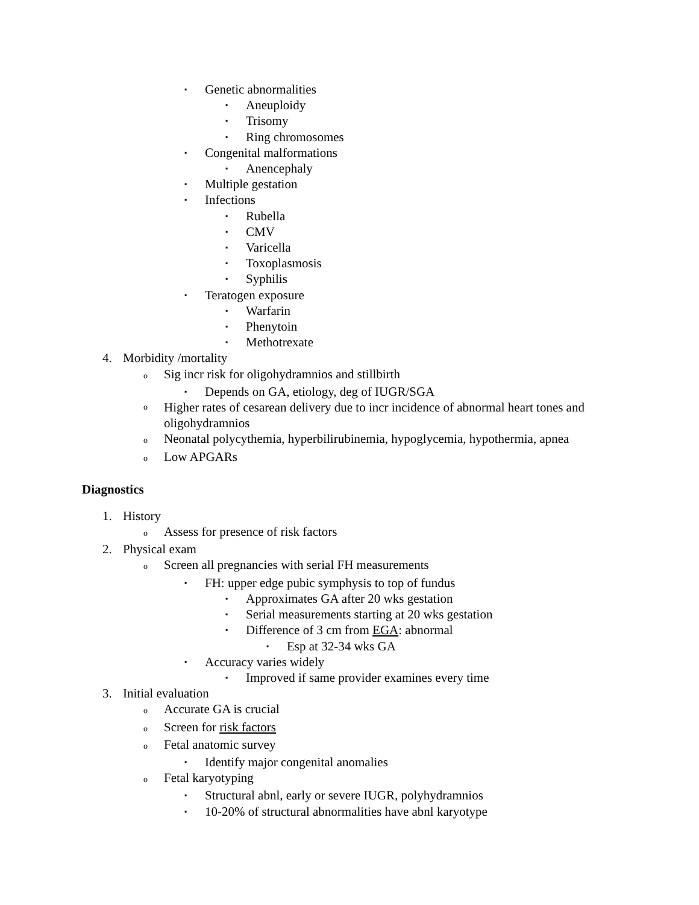▪ Genetic abnormalities
▪ Aneuploidy
▪ Trisomy
▪ Ring chromosomes
▪ Congenital malformations
▪ Anencephaly
▪ Multiple gestation
▪ Infections
▪ Rubella
▪ CMV
▪ Varicella
▪ Toxoplasmosis
▪ Syphilis
▪ Teratogen exposure
▪ Warfarin
▪ Phenytoin
▪ Methotrexate
4. Morbidity /mortality
o Sig incr risk for oligohydramnios and stillbirth
▪ Depends on GA, etiology, deg of IUGR/SGA
o Higher rates of cesarean delivery due to incr incidence of abnormal heart tones and oligohydramnios
o Neonatal polycythemia, hyperbilirubinemia, hypoglycemia, hypothermia, apnea
o Low APGARs
Diagnostics
1. History
o Assess for presence of risk factors
2. Physical exam
o Screen all pregnancies with serial FH measurements
▪ FH: upper edge pubic symphysis to top of fundus
▪ Approximates GA after 20 wks gestation
▪ Serial measurements starting at 20 wks gestation
▪ Difference of 3 cm from EGA: abnormal
▪ Esp at 32-34 wks GA
▪ Accuracy varies widely
▪ Improved if same provider examines every time
3. Initial evaluation
o Accurate GA is crucial
o Screen for risk factors
o Fetal anatomic survey
▪ Identify major congenital anomalies
o Fetal karyotyping
▪ Structural abnl, early or severe IUGR, polyhydramnios
▪ 10-20% of structural abnormalities have abnl karyotype